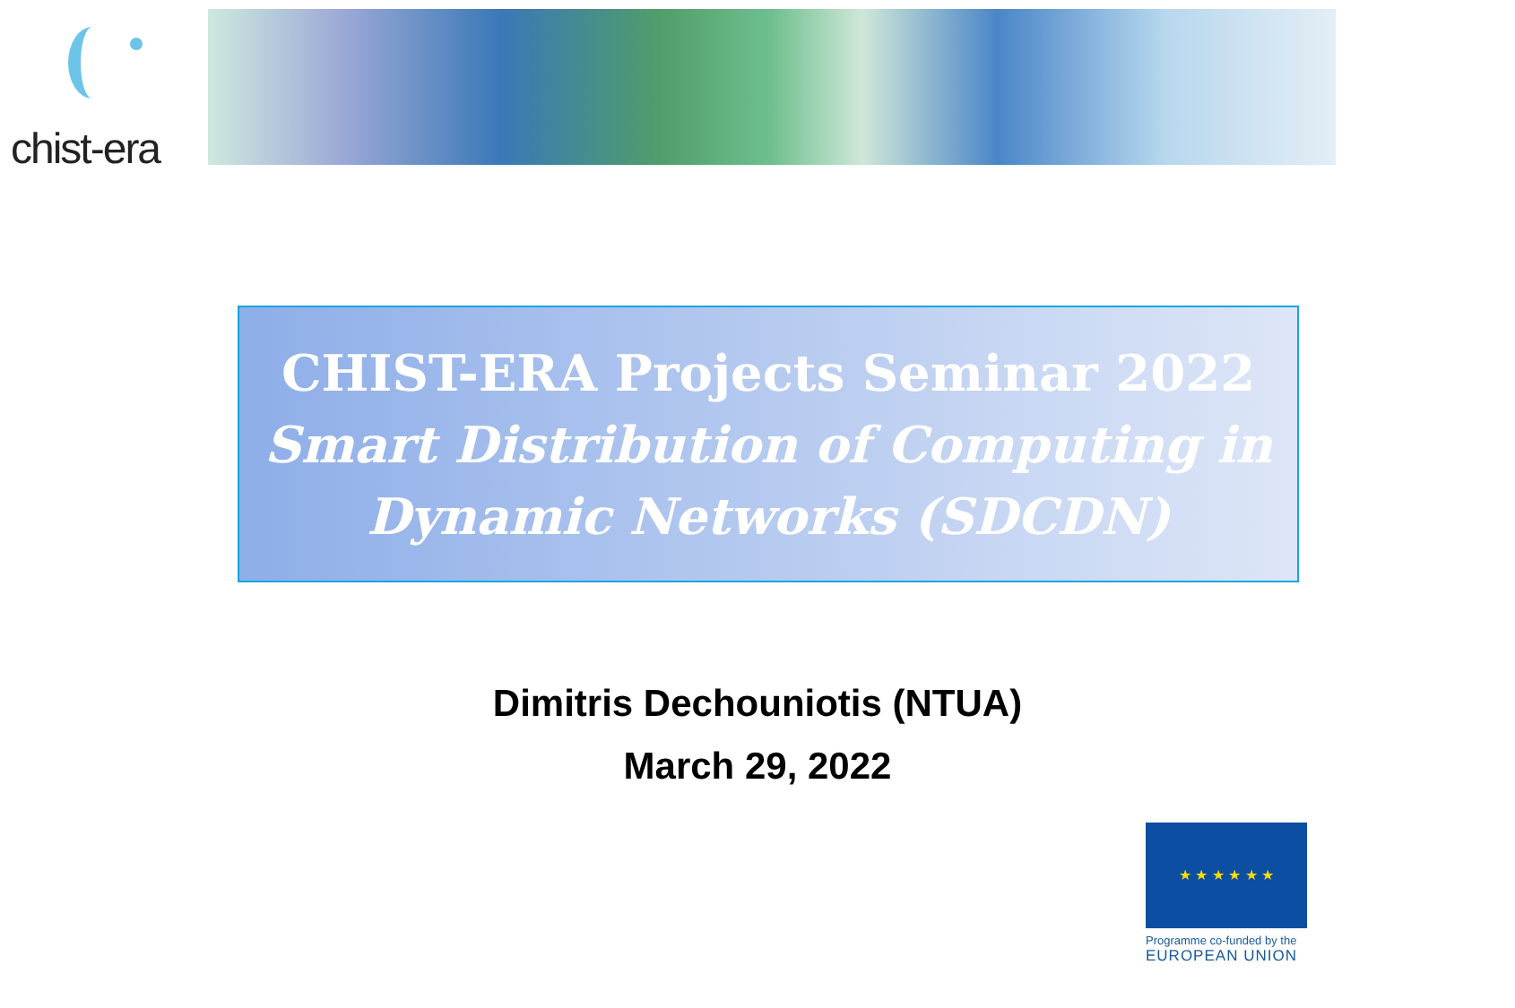chist-era
CHIST-ERA Projects Seminar 2022
Smart Distribution of Computing in
Dynamic Networks (SDCDN)
Dimitris Dechouniotis (NTUA)
March 29, 2022
★ ★ ★ ★ ★ ★
Programme co-funded by the
EUROPEAN UNION